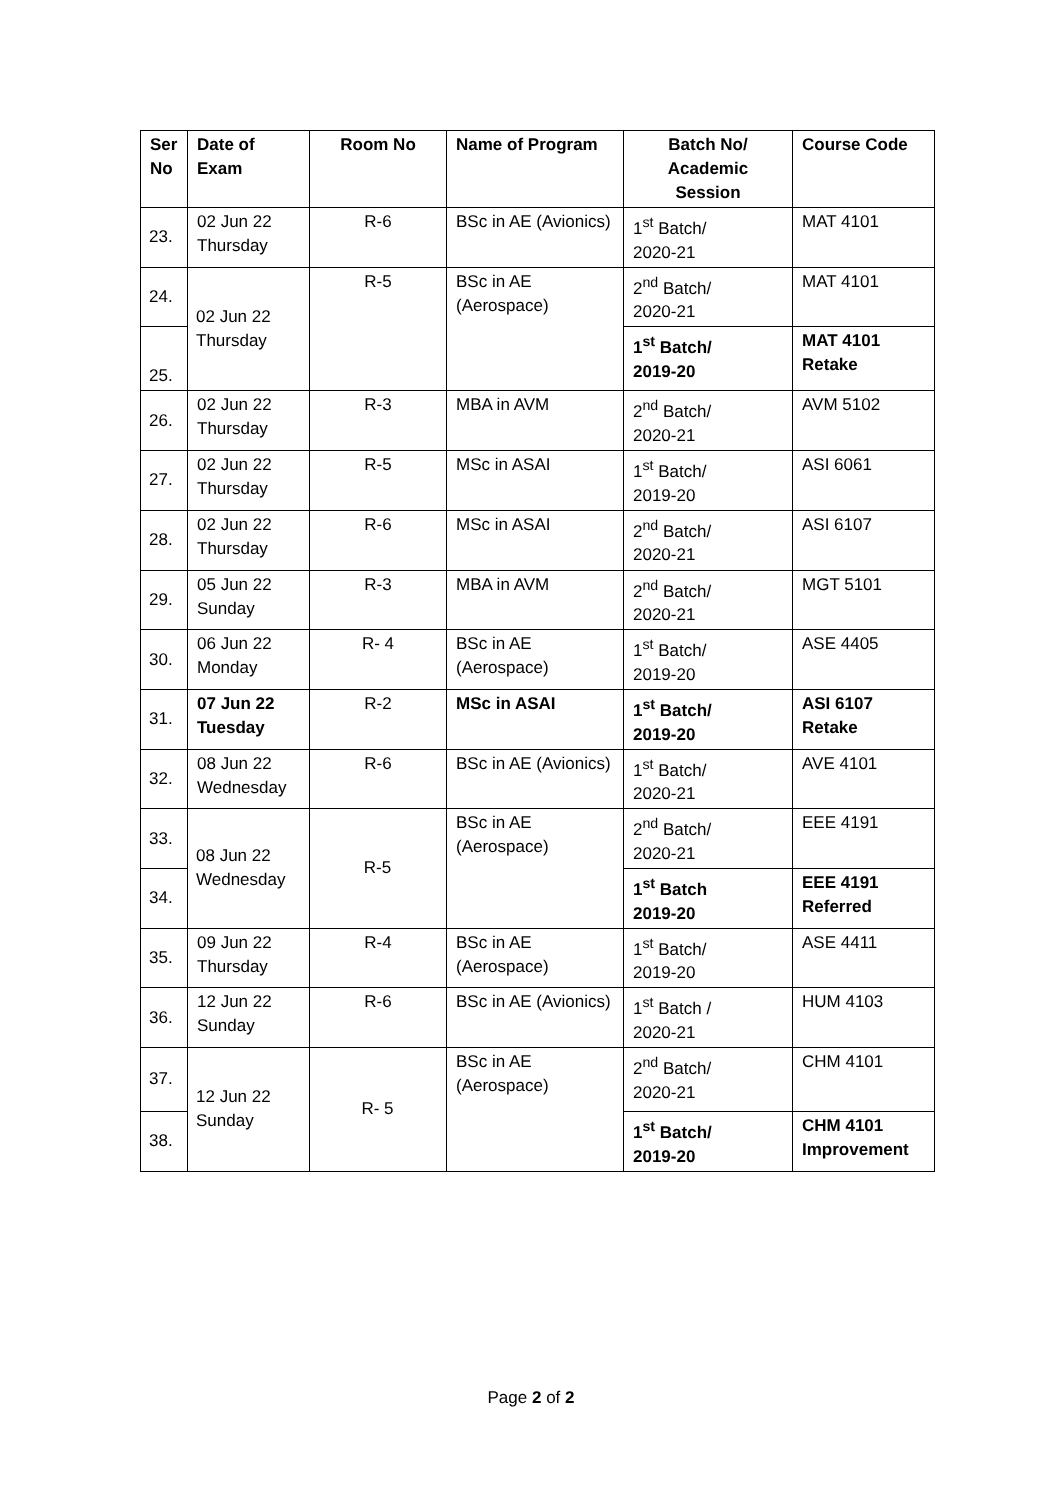| Ser No | Date of Exam | Room No | Name of Program | Batch No/ Academic Session | Course Code |
| --- | --- | --- | --- | --- | --- |
| 23. | 02 Jun 22 Thursday | R-6 | BSc in AE (Avionics) | 1<sup>st</sup> Batch/ 2020-21 | MAT 4101 |
| 24. | 02 Jun 22 Thursday | R-5 | BSc in AE (Aerospace) | 2<sup>nd</sup> Batch/ 2020-21 | MAT 4101 |
| 25. | | | | 1<sup>st</sup> Batch/ 2019-20 | MAT 4101 Retake |
| 26. | 02 Jun 22 Thursday | R-3 | MBA in AVM | 2<sup>nd</sup> Batch/ 2020-21 | AVM 5102 |
| 27. | 02 Jun 22 Thursday | R-5 | MSc in ASAI | 1<sup>st</sup> Batch/ 2019-20 | ASI 6061 |
| 28. | 02 Jun 22 Thursday | R-6 | MSc in ASAI | 2<sup>nd</sup> Batch/ 2020-21 | ASI 6107 |
| 29. | 05 Jun 22 Sunday | R-3 | MBA in AVM | 2<sup>nd</sup> Batch/ 2020-21 | MGT 5101 |
| 30. | 06 Jun 22 Monday | R- 4 | BSc in AE (Aerospace) | 1<sup>st</sup> Batch/ 2019-20 | ASE 4405 |
| 31. | 07 Jun 22 Tuesday | R-2 | MSc in ASAI | 1<sup>st</sup> Batch/ 2019-20 | ASI 6107 Retake |
| 32. | 08 Jun 22 Wednesday | R-6 | BSc in AE (Avionics) | 1<sup>st</sup> Batch/ 2020-21 | AVE 4101 |
| 33. | 08 Jun 22 Wednesday | R-5 | BSc in AE (Aerospace) | 2<sup>nd</sup> Batch/ 2020-21 | EEE 4191 |
| 34. | | | | 1<sup>st</sup> Batch 2019-20 | EEE 4191 Referred |
| 35. | 09 Jun 22 Thursday | R-4 | BSc in AE (Aerospace) | 1<sup>st</sup> Batch/ 2019-20 | ASE 4411 |
| 36. | 12 Jun 22 Sunday | R-6 | BSc in AE (Avionics) | 1<sup>st</sup> Batch / 2020-21 | HUM 4103 |
| 37. | 12 Jun 22 Sunday | R- 5 | BSc in AE (Aerospace) | 2<sup>nd</sup> Batch/ 2020-21 | CHM 4101 |
| 38. | | | | 1<sup>st</sup> Batch/ 2019-20 | CHM 4101 Improvement |
Page 2 of 2